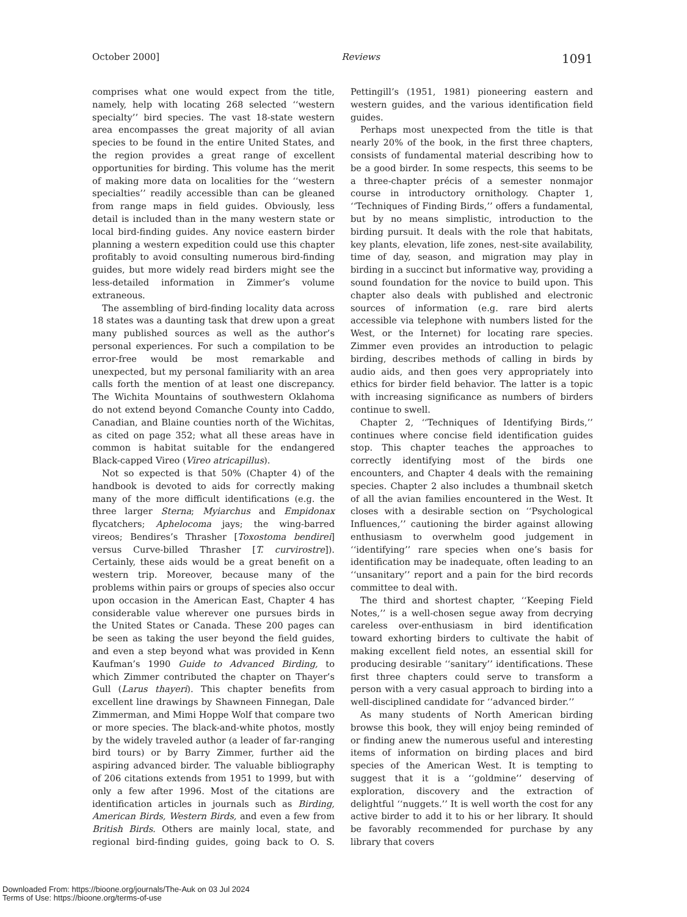October 2000] Reviews 1091
comprises what one would expect from the title, namely, help with locating 268 selected ‘‘western specialty’’ bird species. The vast 18-state western area encompasses the great majority of all avian species to be found in the entire United States, and the region provides a great range of excellent opportunities for birding. This volume has the merit of making more data on localities for the ‘‘western specialties’’ readily accessible than can be gleaned from range maps in field guides. Obviously, less detail is included than in the many western state or local bird-finding guides. Any novice eastern birder planning a western expedition could use this chapter profitably to avoid consulting numerous bird-finding guides, but more widely read birders might see the less-detailed information in Zimmer’s volume extraneous.
The assembling of bird-finding locality data across 18 states was a daunting task that drew upon a great many published sources as well as the author’s personal experiences. For such a compilation to be error-free would be most remarkable and unexpected, but my personal familiarity with an area calls forth the mention of at least one discrepancy. The Wichita Mountains of southwestern Oklahoma do not extend beyond Comanche County into Caddo, Canadian, and Blaine counties north of the Wichitas, as cited on page 352; what all these areas have in common is habitat suitable for the endangered Black-capped Vireo (Vireo atricapillus).
Not so expected is that 50% (Chapter 4) of the handbook is devoted to aids for correctly making many of the more difficult identifications (e.g. the three larger Sterna; Myiarchus and Empidonax flycatchers; Aphelocoma jays; the wing-barred vireos; Bendires’s Thrasher [Toxostoma bendirei] versus Curve-billed Thrasher [T. curvirostre]). Certainly, these aids would be a great benefit on a western trip. Moreover, because many of the problems within pairs or groups of species also occur upon occasion in the American East, Chapter 4 has considerable value wherever one pursues birds in the United States or Canada. These 200 pages can be seen as taking the user beyond the field guides, and even a step beyond what was provided in Kenn Kaufman’s 1990 Guide to Advanced Birding, to which Zimmer contributed the chapter on Thayer’s Gull (Larus thayeri). This chapter benefits from excellent line drawings by Shawneen Finnegan, Dale Zimmerman, and Mimi Hoppe Wolf that compare two or more species. The black-and-white photos, mostly by the widely traveled author (a leader of far-ranging bird tours) or by Barry Zimmer, further aid the aspiring advanced birder. The valuable bibliography of 206 citations extends from 1951 to 1999, but with only a few after 1996. Most of the citations are identification articles in journals such as Birding, American Birds, Western Birds, and even a few from British Birds. Others are mainly local, state, and regional bird-finding guides, going back to O. S. Pettingill’s (1951, 1981) pioneering eastern and western guides, and the various identification field guides.
Perhaps most unexpected from the title is that nearly 20% of the book, in the first three chapters, consists of fundamental material describing how to be a good birder. In some respects, this seems to be a three-chapter précis of a semester nonmajor course in introductory ornithology. Chapter 1, ‘‘Techniques of Finding Birds,’’ offers a fundamental, but by no means simplistic, introduction to the birding pursuit. It deals with the role that habitats, key plants, elevation, life zones, nest-site availability, time of day, season, and migration may play in birding in a succinct but informative way, providing a sound foundation for the novice to build upon. This chapter also deals with published and electronic sources of information (e.g. rare bird alerts accessible via telephone with numbers listed for the West, or the Internet) for locating rare species. Zimmer even provides an introduction to pelagic birding, describes methods of calling in birds by audio aids, and then goes very appropriately into ethics for birder field behavior. The latter is a topic with increasing significance as numbers of birders continue to swell.
Chapter 2, ‘‘Techniques of Identifying Birds,’’ continues where concise field identification guides stop. This chapter teaches the approaches to correctly identifying most of the birds one encounters, and Chapter 4 deals with the remaining species. Chapter 2 also includes a thumbnail sketch of all the avian families encountered in the West. It closes with a desirable section on ‘‘Psychological Influences,’’ cautioning the birder against allowing enthusiasm to overwhelm good judgement in ‘‘identifying’’ rare species when one’s basis for identification may be inadequate, often leading to an ‘‘unsanitary’’ report and a pain for the bird records committee to deal with.
The third and shortest chapter, ‘‘Keeping Field Notes,’’ is a well-chosen segue away from decrying careless over-enthusiasm in bird identification toward exhorting birders to cultivate the habit of making excellent field notes, an essential skill for producing desirable ‘‘sanitary’’ identifications. These first three chapters could serve to transform a person with a very casual approach to birding into a well-disciplined candidate for ‘‘advanced birder.’’
As many students of North American birding browse this book, they will enjoy being reminded of or finding anew the numerous useful and interesting items of information on birding places and bird species of the American West. It is tempting to suggest that it is a ‘‘goldmine’’ deserving of exploration, discovery and the extraction of delightful ‘‘nuggets.’’ It is well worth the cost for any active birder to add it to his or her library. It should be favorably recommended for purchase by any library that covers
Downloaded From: https://bioone.org/journals/The-Auk on 03 Jul 2024
Terms of Use: https://bioone.org/terms-of-use